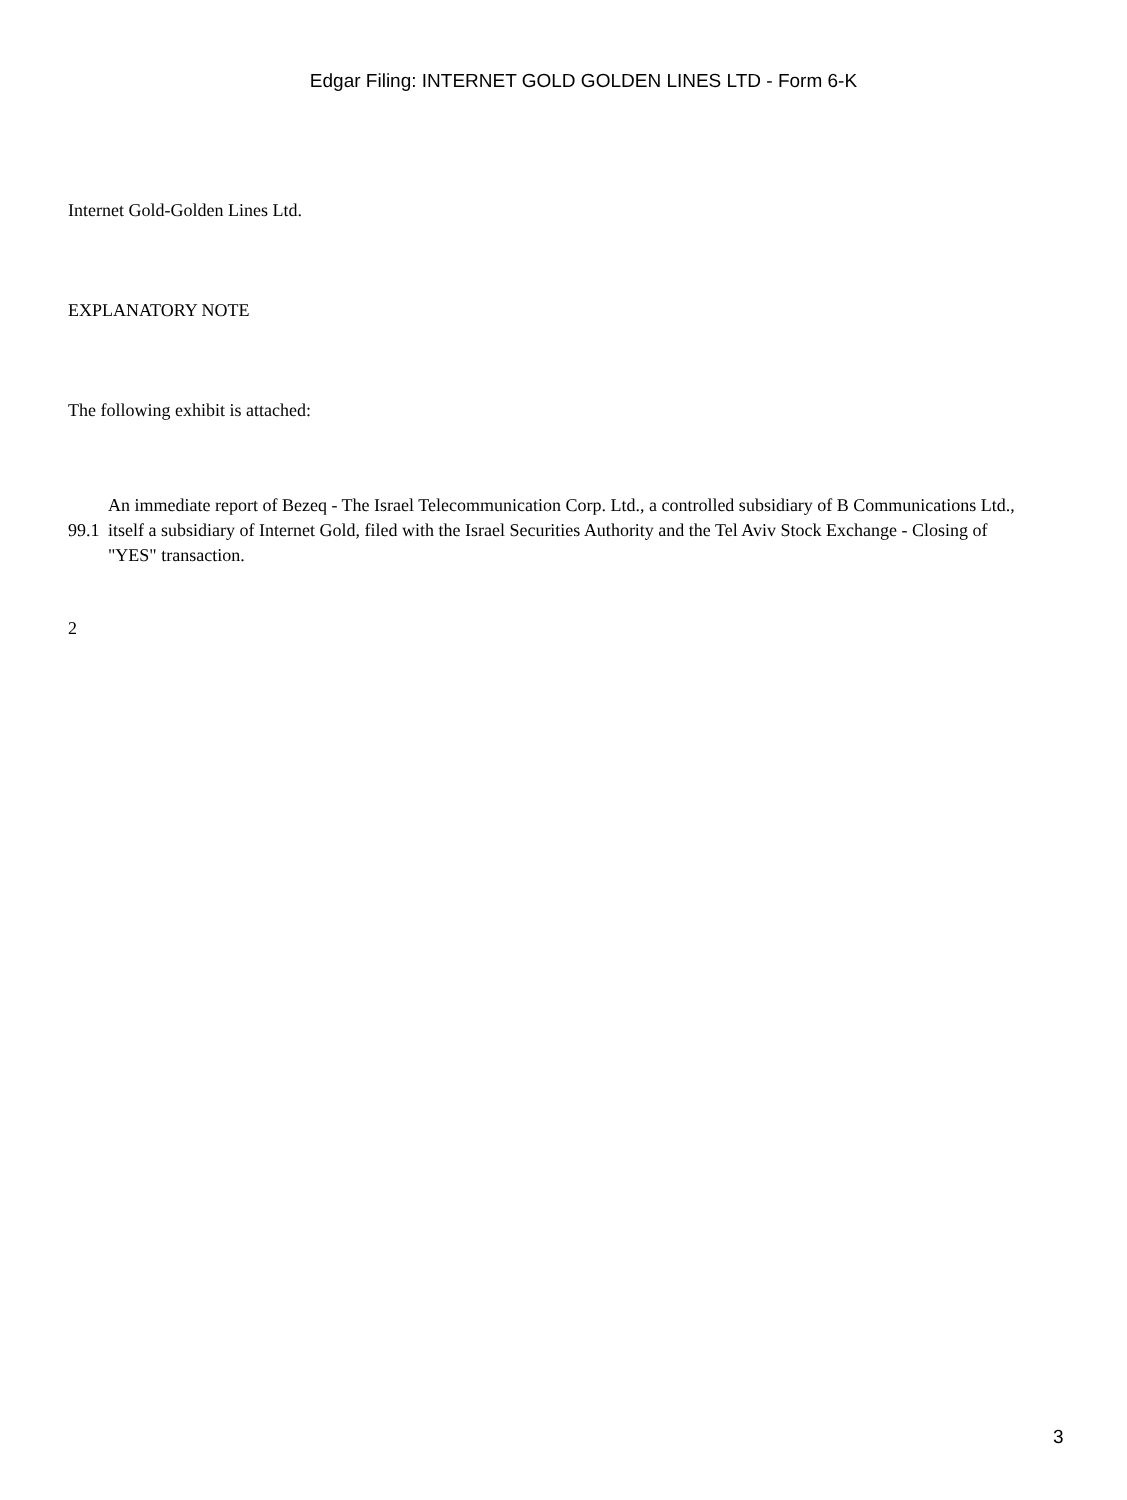Edgar Filing: INTERNET GOLD GOLDEN LINES LTD - Form 6-K
Internet Gold-Golden Lines Ltd.
EXPLANATORY NOTE
The following exhibit is attached:
| 99.1 | An immediate report of Bezeq - The Israel Telecommunication Corp. Ltd., a controlled subsidiary of B Communications Ltd., itself a subsidiary of Internet Gold, filed with the Israel Securities Authority and the Tel Aviv Stock Exchange - Closing of "YES" transaction. |
2
3